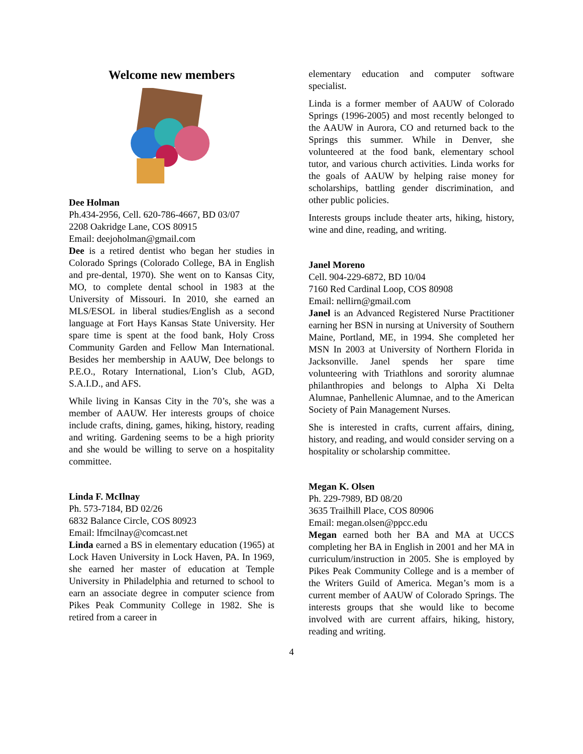Welcome new members
Dee Holman
Ph.434-2956, Cell. 620-786-4667, BD 03/07
2208 Oakridge Lane, COS 80915
Email: deejoholman@gmail.com
Dee is a retired dentist who began her studies in Colorado Springs (Colorado College, BA in English and pre-dental, 1970). She went on to Kansas City, MO, to complete dental school in 1983 at the University of Missouri. In 2010, she earned an MLS/ESOL in liberal studies/English as a second language at Fort Hays Kansas State University. Her spare time is spent at the food bank, Holy Cross Community Garden and Fellow Man International. Besides her membership in AAUW, Dee belongs to P.E.O., Rotary International, Lion’s Club, AGD, S.A.I.D., and AFS.
While living in Kansas City in the 70’s, she was a member of AAUW. Her interests groups of choice include crafts, dining, games, hiking, history, reading and writing. Gardening seems to be a high priority and she would be willing to serve on a hospitality committee.
Linda F. McIlnay
Ph. 573-7184, BD 02/26
6832 Balance Circle, COS 80923
Email: lfmcilnay@comcast.net
Linda earned a BS in elementary education (1965) at Lock Haven University in Lock Haven, PA. In 1969, she earned her master of education at Temple University in Philadelphia and returned to school to earn an associate degree in computer science from Pikes Peak Community College in 1982. She is retired from a career in
elementary education and computer software specialist.
Linda is a former member of AAUW of Colorado Springs (1996-2005) and most recently belonged to the AAUW in Aurora, CO and returned back to the Springs this summer. While in Denver, she volunteered at the food bank, elementary school tutor, and various church activities. Linda works for the goals of AAUW by helping raise money for scholarships, battling gender discrimination, and other public policies.
Interests groups include theater arts, hiking, history, wine and dine, reading, and writing.
Janel Moreno
Cell. 904-229-6872, BD 10/04
7160 Red Cardinal Loop, COS 80908
Email: nellirn@gmail.com
Janel is an Advanced Registered Nurse Practitioner earning her BSN in nursing at University of Southern Maine, Portland, ME, in 1994. She completed her MSN In 2003 at University of Northern Florida in Jacksonville. Janel spends her spare time volunteering with Triathlons and sorority alumnae philanthropies and belongs to Alpha Xi Delta Alumnae, Panhellenic Alumnae, and to the American Society of Pain Management Nurses.
She is interested in crafts, current affairs, dining, history, and reading, and would consider serving on a hospitality or scholarship committee.
Megan K. Olsen
Ph. 229-7989, BD 08/20
3635 Trailhill Place, COS 80906
Email: megan.olsen@ppcc.edu
Megan earned both her BA and MA at UCCS completing her BA in English in 2001 and her MA in curriculum/instruction in 2005. She is employed by Pikes Peak Community College and is a member of the Writers Guild of America. Megan’s mom is a current member of AAUW of Colorado Springs. The interests groups that she would like to become involved with are current affairs, hiking, history, reading and writing.
4